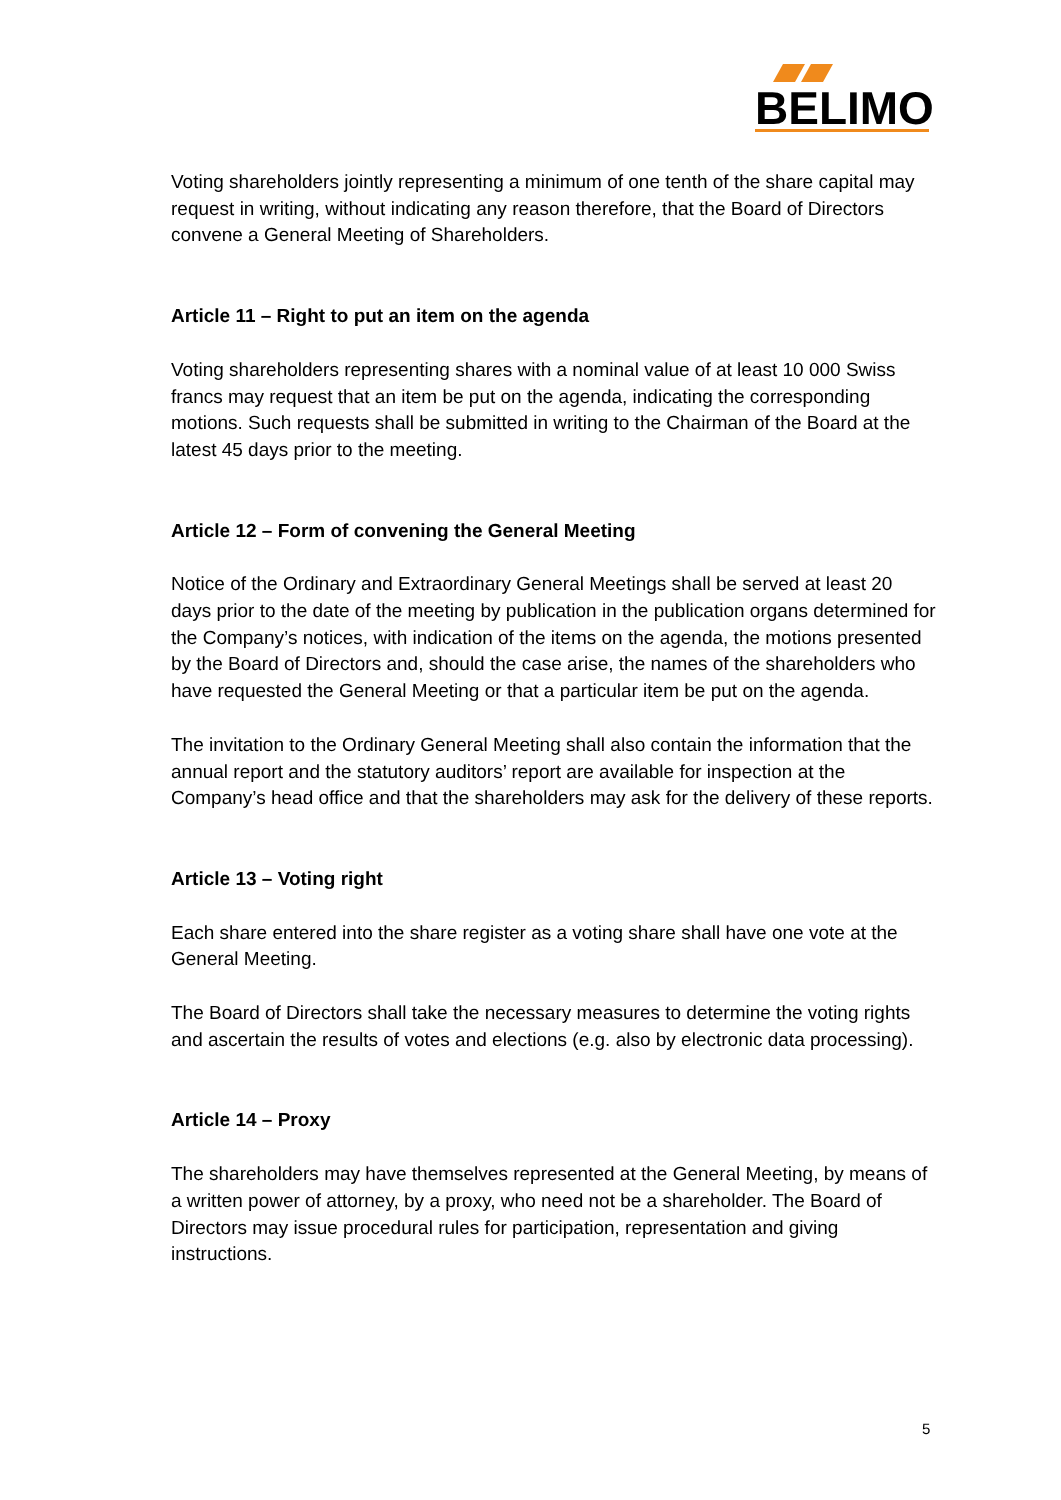BELIMO
Voting shareholders jointly representing a minimum of one tenth of the share capital may request in writing, without indicating any reason therefore, that the Board of Directors convene a General Meeting of Shareholders.
Article 11 – Right to put an item on the agenda
Voting shareholders representing shares with a nominal value of at least 10 000 Swiss francs may request that an item be put on the agenda, indicating the corresponding motions. Such requests shall be submitted in writing to the Chairman of the Board at the latest 45 days prior to the meeting.
Article 12 – Form of convening the General Meeting
Notice of the Ordinary and Extraordinary General Meetings shall be served at least 20 days prior to the date of the meeting by publication in the publication organs determined for the Company’s notices, with indication of the items on the agenda, the motions presented by the Board of Directors and, should the case arise, the names of the shareholders who have requested the General Meeting or that a particular item be put on the agenda.
The invitation to the Ordinary General Meeting shall also contain the information that the annual report and the statutory auditors’ report are available for inspection at the Company’s head office and that the shareholders may ask for the delivery of these reports.
Article 13 – Voting right
Each share entered into the share register as a voting share shall have one vote at the General Meeting.
The Board of Directors shall take the necessary measures to determine the voting rights and ascertain the results of votes and elections (e.g. also by electronic data processing).
Article 14 – Proxy
The shareholders may have themselves represented at the General Meeting, by means of a written power of attorney, by a proxy, who need not be a shareholder. The Board of Directors may issue procedural rules for participation, representation and giving instructions.
5